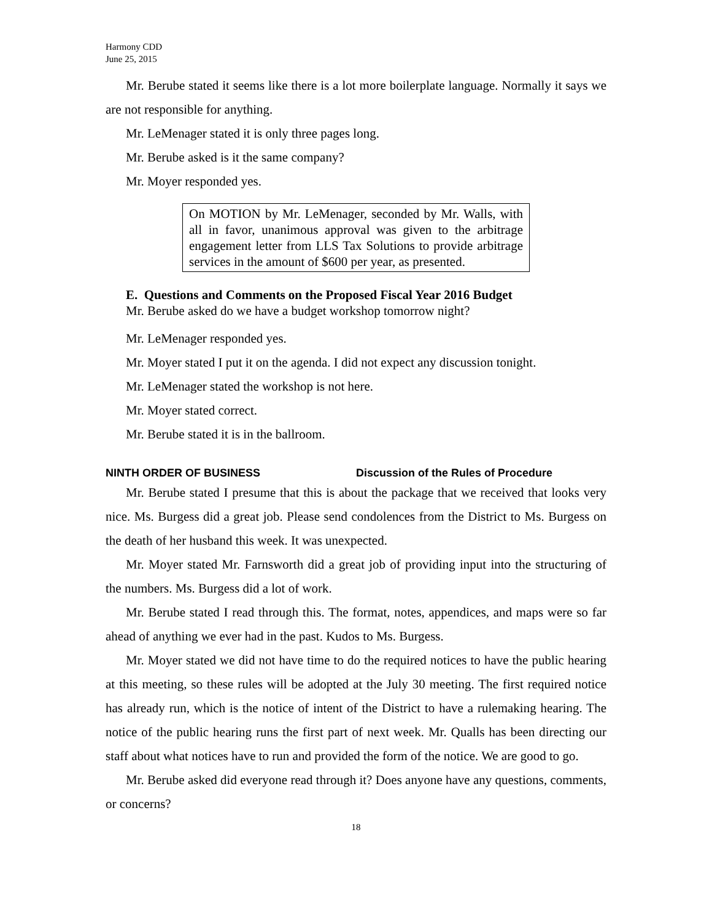Harmony CDD
June 25, 2015
Mr. Berube stated it seems like there is a lot more boilerplate language. Normally it says we are not responsible for anything.
Mr. LeMenager stated it is only three pages long.
Mr. Berube asked is it the same company?
Mr. Moyer responded yes.
On MOTION by Mr. LeMenager, seconded by Mr. Walls, with all in favor, unanimous approval was given to the arbitrage engagement letter from LLS Tax Solutions to provide arbitrage services in the amount of $600 per year, as presented.
E. Questions and Comments on the Proposed Fiscal Year 2016 Budget
Mr. Berube asked do we have a budget workshop tomorrow night?
Mr. LeMenager responded yes.
Mr. Moyer stated I put it on the agenda. I did not expect any discussion tonight.
Mr. LeMenager stated the workshop is not here.
Mr. Moyer stated correct.
Mr. Berube stated it is in the ballroom.
NINTH ORDER OF BUSINESS Discussion of the Rules of Procedure
Mr. Berube stated I presume that this is about the package that we received that looks very nice. Ms. Burgess did a great job. Please send condolences from the District to Ms. Burgess on the death of her husband this week. It was unexpected.
Mr. Moyer stated Mr. Farnsworth did a great job of providing input into the structuring of the numbers. Ms. Burgess did a lot of work.
Mr. Berube stated I read through this. The format, notes, appendices, and maps were so far ahead of anything we ever had in the past. Kudos to Ms. Burgess.
Mr. Moyer stated we did not have time to do the required notices to have the public hearing at this meeting, so these rules will be adopted at the July 30 meeting. The first required notice has already run, which is the notice of intent of the District to have a rulemaking hearing. The notice of the public hearing runs the first part of next week. Mr. Qualls has been directing our staff about what notices have to run and provided the form of the notice. We are good to go.
Mr. Berube asked did everyone read through it? Does anyone have any questions, comments, or concerns?
18